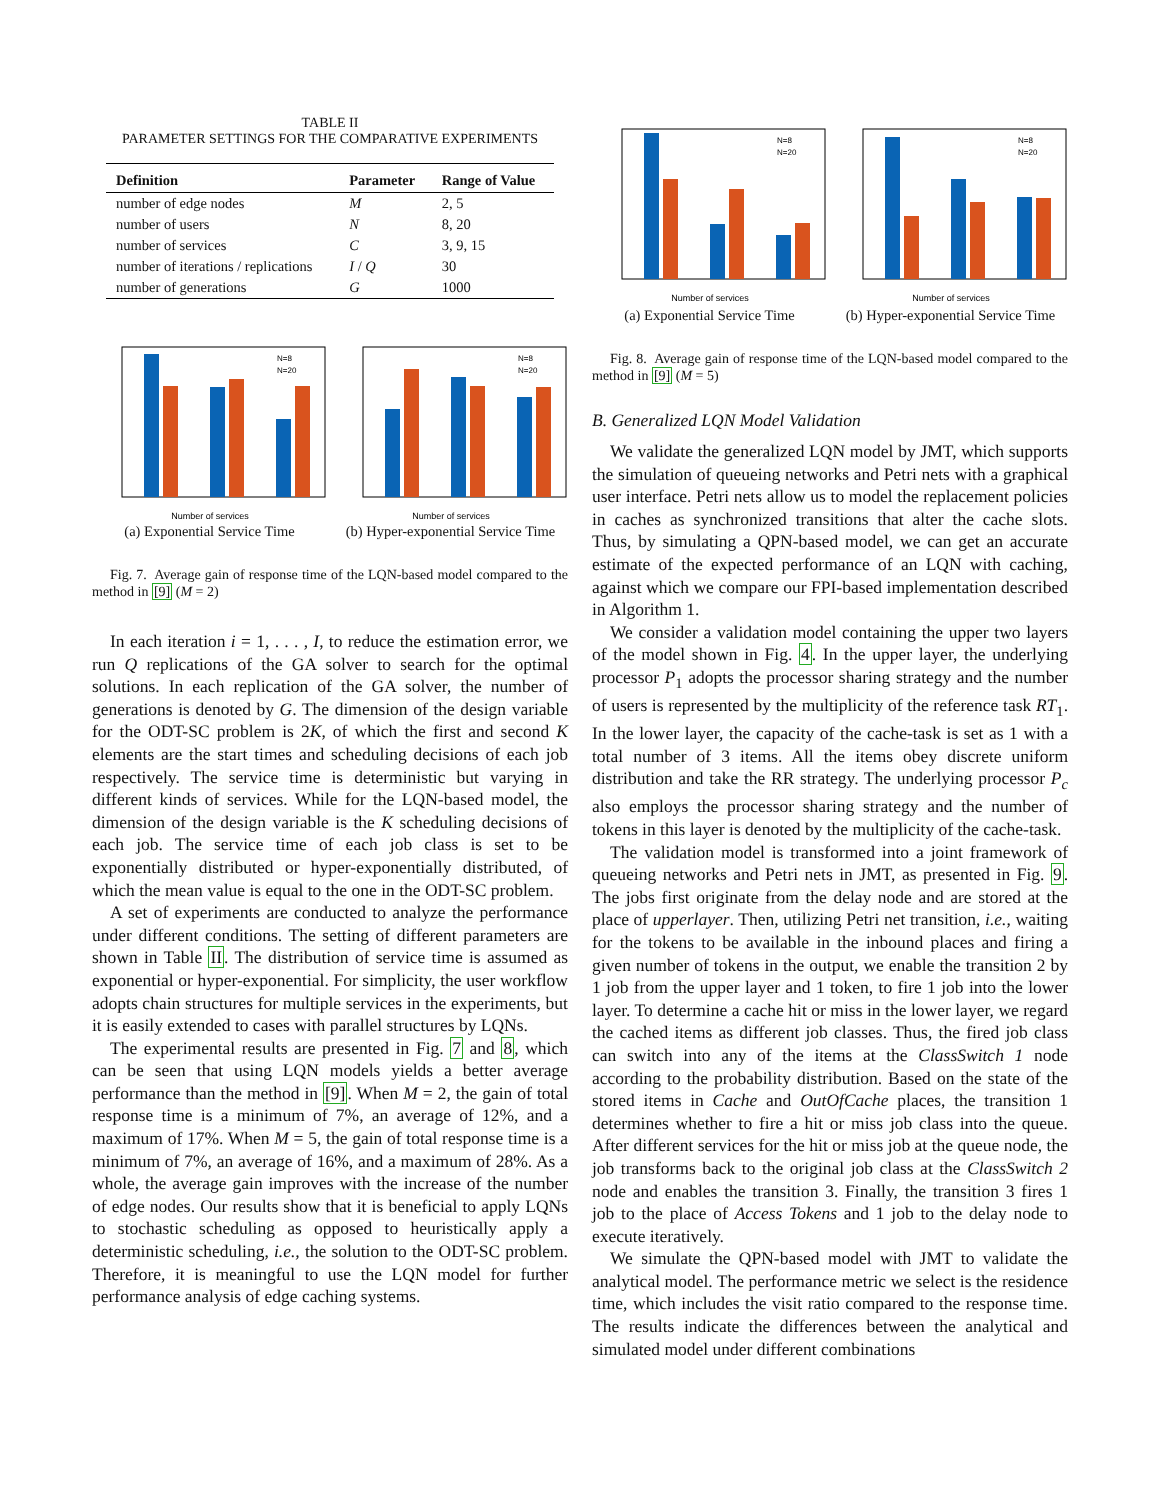TABLE II
PARAMETER SETTINGS FOR THE COMPARATIVE EXPERIMENTS
| Definition | Parameter | Range of Value |
| --- | --- | --- |
| number of edge nodes | M | 2, 5 |
| number of users | N | 8, 20 |
| number of services | C | 3, 9, 15 |
| number of iterations / replications | I / Q | 30 |
| number of generations | G | 1000 |
Number of services
N=8
N=20
(a) Exponential Service Time
Number of services
N=8
N=20
(b) Hyper-exponential Service Time
Fig. 7. Average gain of response time of the LQN-based model compared to the method in [9] (M = 2)
In each iteration i = 1, . . . , I, to reduce the estimation error, we run Q replications of the GA solver to search for the optimal solutions. In each replication of the GA solver, the number of generations is denoted by G. The dimension of the design variable for the ODT-SC problem is 2K, of which the first and second K elements are the start times and scheduling decisions of each job respectively. The service time is deterministic but varying in different kinds of services. While for the LQN-based model, the dimension of the design variable is the K scheduling decisions of each job. The service time of each job class is set to be exponentially distributed or hyper-exponentially distributed, of which the mean value is equal to the one in the ODT-SC problem.
A set of experiments are conducted to analyze the performance under different conditions. The setting of different parameters are shown in Table II. The distribution of service time is assumed as exponential or hyper-exponential. For simplicity, the user workflow adopts chain structures for multiple services in the experiments, but it is easily extended to cases with parallel structures by LQNs.
The experimental results are presented in Fig. 7 and 8, which can be seen that using LQN models yields a better average performance than the method in [9]. When M = 2, the gain of total response time is a minimum of 7%, an average of 12%, and a maximum of 17%. When M = 5, the gain of total response time is a minimum of 7%, an average of 16%, and a maximum of 28%. As a whole, the average gain improves with the increase of the number of edge nodes. Our results show that it is beneficial to apply LQNs to stochastic scheduling as opposed to heuristically apply a deterministic scheduling, i.e., the solution to the ODT-SC problem. Therefore, it is meaningful to use the LQN model for further performance analysis of edge caching systems.
Number of services
N=8
N=20
(a) Exponential Service Time
Number of services
N=8
N=20
(b) Hyper-exponential Service Time
Fig. 8. Average gain of response time of the LQN-based model compared to the method in [9] (M = 5)
B. Generalized LQN Model Validation
We validate the generalized LQN model by JMT, which supports the simulation of queueing networks and Petri nets with a graphical user interface. Petri nets allow us to model the replacement policies in caches as synchronized transitions that alter the cache slots. Thus, by simulating a QPN-based model, we can get an accurate estimate of the expected performance of an LQN with caching, against which we compare our FPI-based implementation described in Algorithm 1.
We consider a validation model containing the upper two layers of the model shown in Fig. 4. In the upper layer, the underlying processor P<sub>1</sub> adopts the processor sharing strategy and the number of users is represented by the multiplicity of the reference task RT<sub>1</sub>. In the lower layer, the capacity of the cache-task is set as 1 with a total number of 3 items. All the items obey discrete uniform distribution and take the RR strategy. The underlying processor P<sub>c</sub> also employs the processor sharing strategy and the number of tokens in this layer is denoted by the multiplicity of the cache-task.
The validation model is transformed into a joint framework of queueing networks and Petri nets in JMT, as presented in Fig. 9. The jobs first originate from the delay node and are stored at the place of upperlayer. Then, utilizing Petri net transition, i.e., waiting for the tokens to be available in the inbound places and firing a given number of tokens in the output, we enable the transition 2 by 1 job from the upper layer and 1 token, to fire 1 job into the lower layer. To determine a cache hit or miss in the lower layer, we regard the cached items as different job classes. Thus, the fired job class can switch into any of the items at the ClassSwitch 1 node according to the probability distribution. Based on the state of the stored items in Cache and OutOfCache places, the transition 1 determines whether to fire a hit or miss job class into the queue. After different services for the hit or miss job at the queue node, the job transforms back to the original job class at the ClassSwitch 2 node and enables the transition 3. Finally, the transition 3 fires 1 job to the place of Access Tokens and 1 job to the delay node to execute iteratively.
We simulate the QPN-based model with JMT to validate the analytical model. The performance metric we select is the residence time, which includes the visit ratio compared to the response time. The results indicate the differences between the analytical and simulated model under different combinations